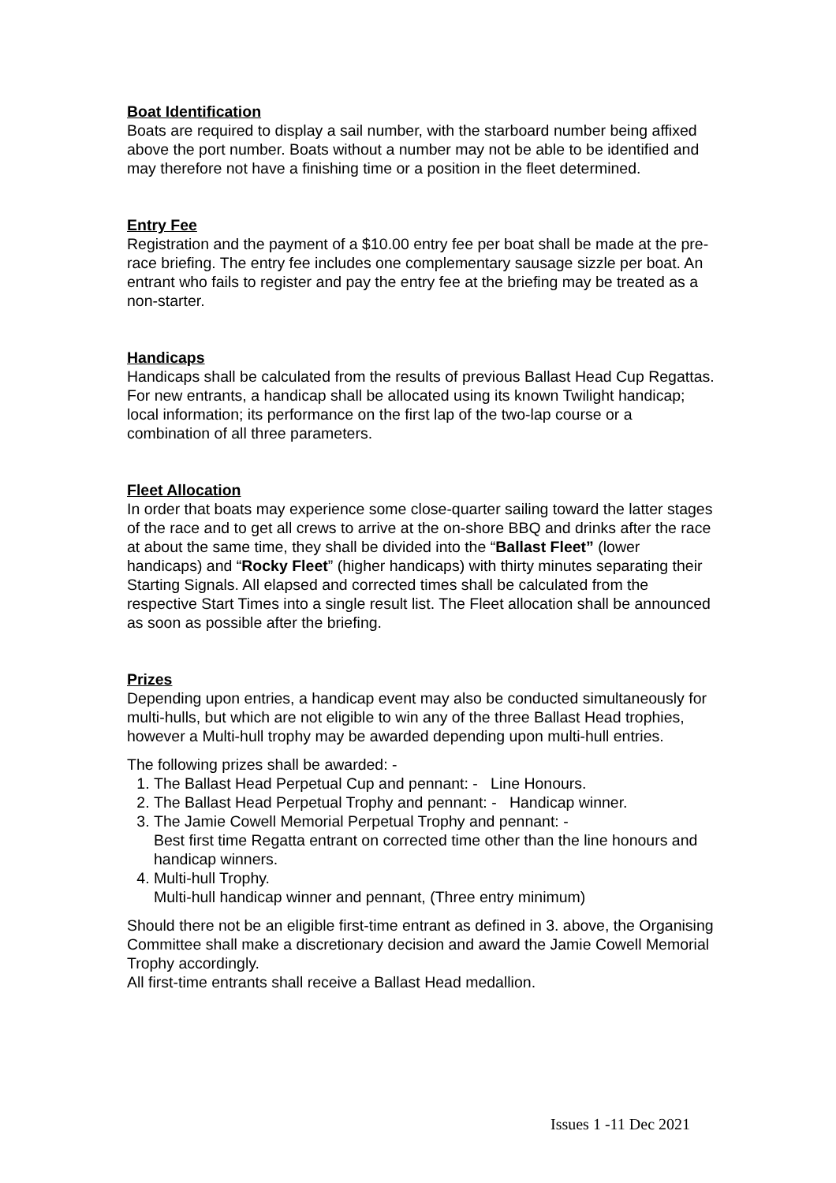Boat Identification
Boats are required to display a sail number, with the starboard number being affixed above the port number. Boats without a number may not be able to be identified and may therefore not have a finishing time or a position in the fleet determined.
Entry Fee
Registration and the payment of a $10.00 entry fee per boat shall be made at the pre-race briefing. The entry fee includes one complementary sausage sizzle per boat. An entrant who fails to register and pay the entry fee at the briefing may be treated as a non-starter.
Handicaps
Handicaps shall be calculated from the results of previous Ballast Head Cup Regattas. For new entrants, a handicap shall be allocated using its known Twilight handicap; local information; its performance on the first lap of the two-lap course or a combination of all three parameters.
Fleet Allocation
In order that boats may experience some close-quarter sailing toward the latter stages of the race and to get all crews to arrive at the on-shore BBQ and drinks after the race at about the same time, they shall be divided into the “Ballast Fleet” (lower handicaps) and “Rocky Fleet” (higher handicaps) with thirty minutes separating their Starting Signals. All elapsed and corrected times shall be calculated from the respective Start Times into a single result list. The Fleet allocation shall be announced as soon as possible after the briefing.
Prizes
Depending upon entries, a handicap event may also be conducted simultaneously for multi-hulls, but which are not eligible to win any of the three Ballast Head trophies, however a Multi-hull trophy may be awarded depending upon multi-hull entries.
The following prizes shall be awarded: -
1. The Ballast Head Perpetual Cup and pennant: - Line Honours.
2. The Ballast Head Perpetual Trophy and pennant: - Handicap winner.
3. The Jamie Cowell Memorial Perpetual Trophy and pennant: -
Best first time Regatta entrant on corrected time other than the line honours and handicap winners.
4. Multi-hull Trophy.
Multi-hull handicap winner and pennant, (Three entry minimum)
Should there not be an eligible first-time entrant as defined in 3. above, the Organising Committee shall make a discretionary decision and award the Jamie Cowell Memorial Trophy accordingly.
All first-time entrants shall receive a Ballast Head medallion.
Issues 1 -11 Dec 2021